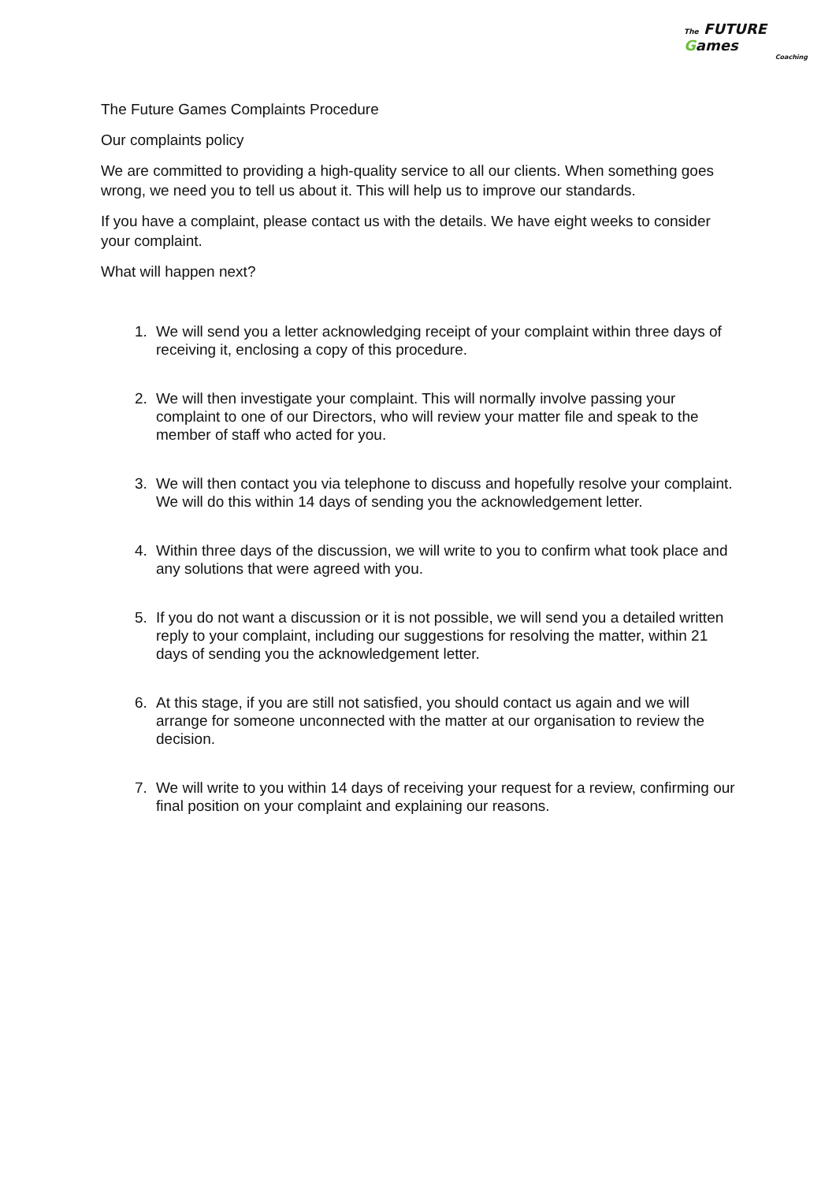The FUTURE Games
Coaching
The Future Games Complaints Procedure
Our complaints policy
We are committed to providing a high-quality service to all our clients. When something goes wrong, we need you to tell us about it. This will help us to improve our standards.
If you have a complaint, please contact us with the details. We have eight weeks to consider your complaint.
What will happen next?
1. We will send you a letter acknowledging receipt of your complaint within three days of receiving it, enclosing a copy of this procedure.
2. We will then investigate your complaint. This will normally involve passing your complaint to one of our Directors, who will review your matter file and speak to the member of staff who acted for you.
3. We will then contact you via telephone to discuss and hopefully resolve your complaint. We will do this within 14 days of sending you the acknowledgement letter.
4. Within three days of the discussion, we will write to you to confirm what took place and any solutions that were agreed with you.
5. If you do not want a discussion or it is not possible, we will send you a detailed written reply to your complaint, including our suggestions for resolving the matter, within 21 days of sending you the acknowledgement letter.
6. At this stage, if you are still not satisfied, you should contact us again and we will arrange for someone unconnected with the matter at our organisation to review the decision.
7. We will write to you within 14 days of receiving your request for a review, confirming our final position on your complaint and explaining our reasons.